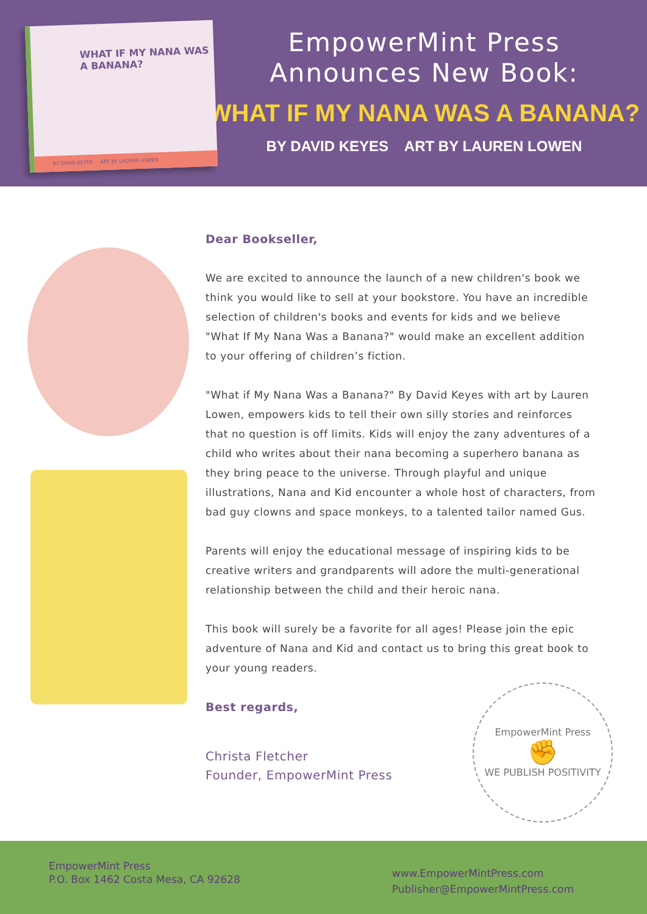WHAT IF MY NANA WAS A BANANA?
BY DAVID KEYES ART BY LAUREN LOWEN
EmpowerMint Press
Announces New Book:
WHAT IF MY NANA WAS A BANANA?
BY DAVID KEYES ART BY LAUREN LOWEN
Dear Bookseller,
We are excited to announce the launch of a new children's book we think you would like to sell at your bookstore. You have an incredible selection of children's books and events for kids and we believe "What If My Nana Was a Banana?" would make an excellent addition to your offering of children’s fiction.
"What if My Nana Was a Banana?" By David Keyes with art by Lauren Lowen, empowers kids to tell their own silly stories and reinforces that no question is off limits. Kids will enjoy the zany adventures of a child who writes about their nana becoming a superhero banana as they bring peace to the universe. Through playful and unique illustrations, Nana and Kid encounter a whole host of characters, from bad guy clowns and space monkeys, to a talented tailor named Gus.
Parents will enjoy the educational message of inspiring kids to be creative writers and grandparents will adore the multi-generational relationship between the child and their heroic nana.
This book will surely be a favorite for all ages! Please join the epic adventure of Nana and Kid and contact us to bring this great book to your young readers.
Best regards,
Christa Fletcher
Founder, EmpowerMint Press
EmpowerMint Press
✊
WE PUBLISH POSITIVITY
EmpowerMint Press
P.O. Box 1462 Costa Mesa, CA 92628
www.EmpowerMintPress.com
Publisher@EmpowerMintPress.com